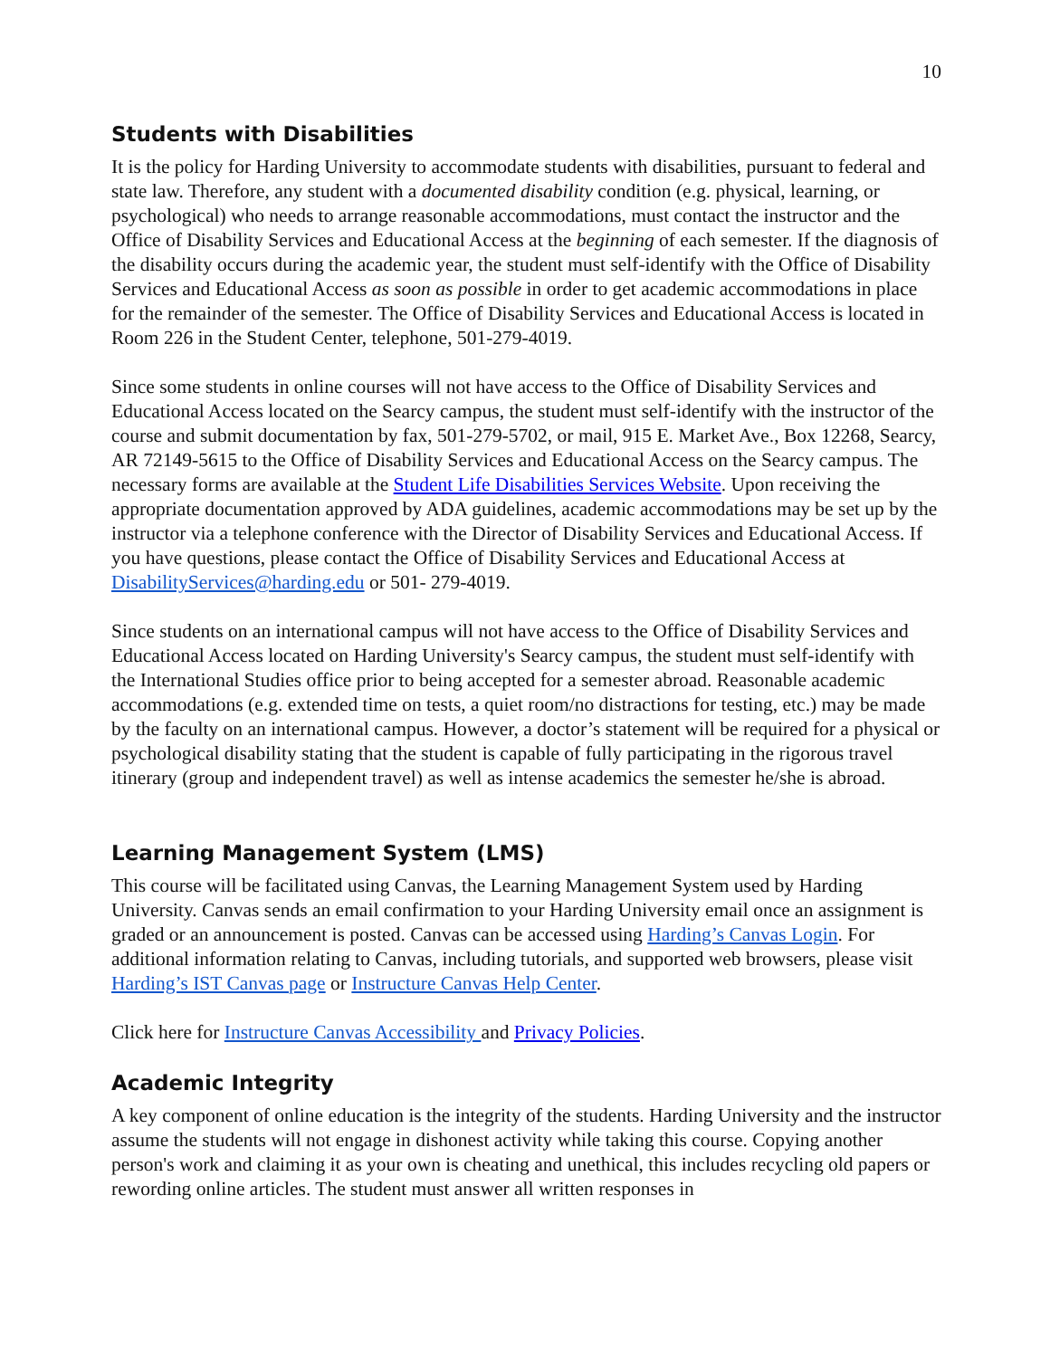10
Students with Disabilities
It is the policy for Harding University to accommodate students with disabilities, pursuant to federal and state law. Therefore, any student with a documented disability condition (e.g. physical, learning, or psychological) who needs to arrange reasonable accommodations, must contact the instructor and the Office of Disability Services and Educational Access at the beginning of each semester. If the diagnosis of the disability occurs during the academic year, the student must self-identify with the Office of Disability Services and Educational Access as soon as possible in order to get academic accommodations in place for the remainder of the semester. The Office of Disability Services and Educational Access is located in Room 226 in the Student Center, telephone, 501-279-4019.
Since some students in online courses will not have access to the Office of Disability Services and Educational Access located on the Searcy campus, the student must self-identify with the instructor of the course and submit documentation by fax, 501-279-5702, or mail, 915 E. Market Ave., Box 12268, Searcy, AR 72149-5615 to the Office of Disability Services and Educational Access on the Searcy campus. The necessary forms are available at the Student Life Disabilities Services Website. Upon receiving the appropriate documentation approved by ADA guidelines, academic accommodations may be set up by the instructor via a telephone conference with the Director of Disability Services and Educational Access. If you have questions, please contact the Office of Disability Services and Educational Access at DisabilityServices@harding.edu or 501- 279-4019.
Since students on an international campus will not have access to the Office of Disability Services and Educational Access located on Harding University's Searcy campus, the student must self-identify with the International Studies office prior to being accepted for a semester abroad. Reasonable academic accommodations (e.g. extended time on tests, a quiet room/no distractions for testing, etc.) may be made by the faculty on an international campus. However, a doctor’s statement will be required for a physical or psychological disability stating that the student is capable of fully participating in the rigorous travel itinerary (group and independent travel) as well as intense academics the semester he/she is abroad.
Learning Management System (LMS)
This course will be facilitated using Canvas, the Learning Management System used by Harding University. Canvas sends an email confirmation to your Harding University email once an assignment is graded or an announcement is posted. Canvas can be accessed using Harding’s Canvas Login. For additional information relating to Canvas, including tutorials, and supported web browsers, please visit Harding’s IST Canvas page or Instructure Canvas Help Center.
Click here for Instructure Canvas Accessibility and Privacy Policies.
Academic Integrity
A key component of online education is the integrity of the students. Harding University and the instructor assume the students will not engage in dishonest activity while taking this course. Copying another person's work and claiming it as your own is cheating and unethical, this includes recycling old papers or rewording online articles. The student must answer all written responses in